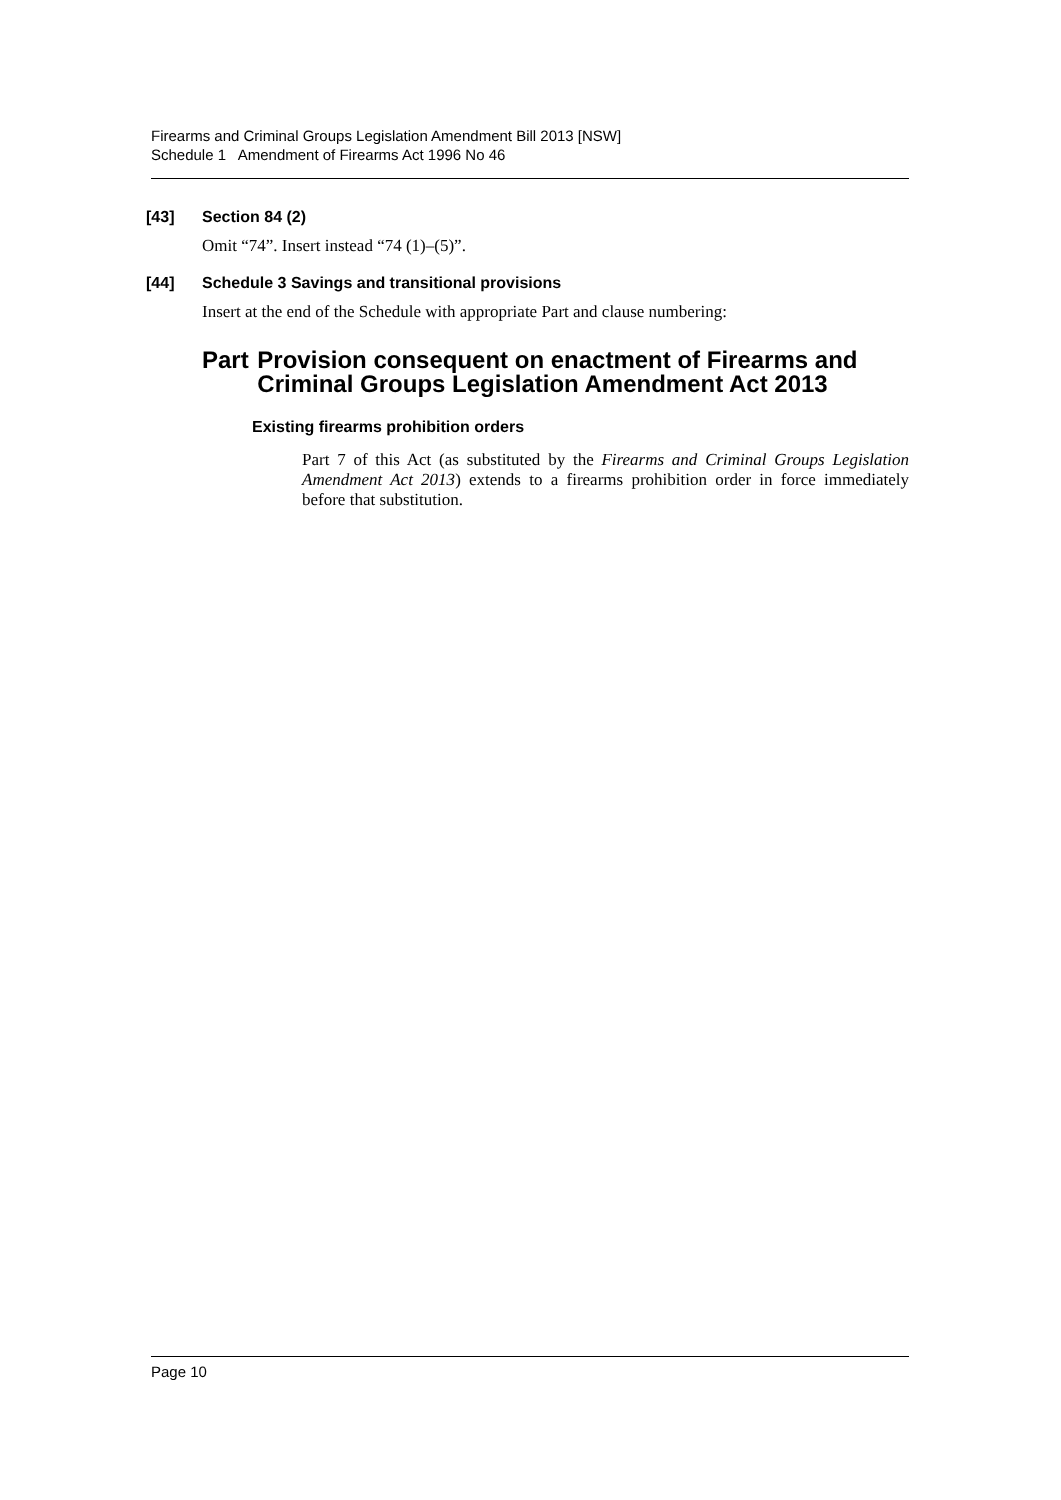Firearms and Criminal Groups Legislation Amendment Bill 2013 [NSW]
Schedule 1 Amendment of Firearms Act 1996 No 46
[43] Section 84 (2)
Omit “74”. Insert instead “74 (1)–(5)”.
[44] Schedule 3 Savings and transitional provisions
Insert at the end of the Schedule with appropriate Part and clause numbering:
Part Provision consequent on enactment of Firearms and Criminal Groups Legislation Amendment Act 2013
Existing firearms prohibition orders
Part 7 of this Act (as substituted by the Firearms and Criminal Groups Legislation Amendment Act 2013) extends to a firearms prohibition order in force immediately before that substitution.
Page 10